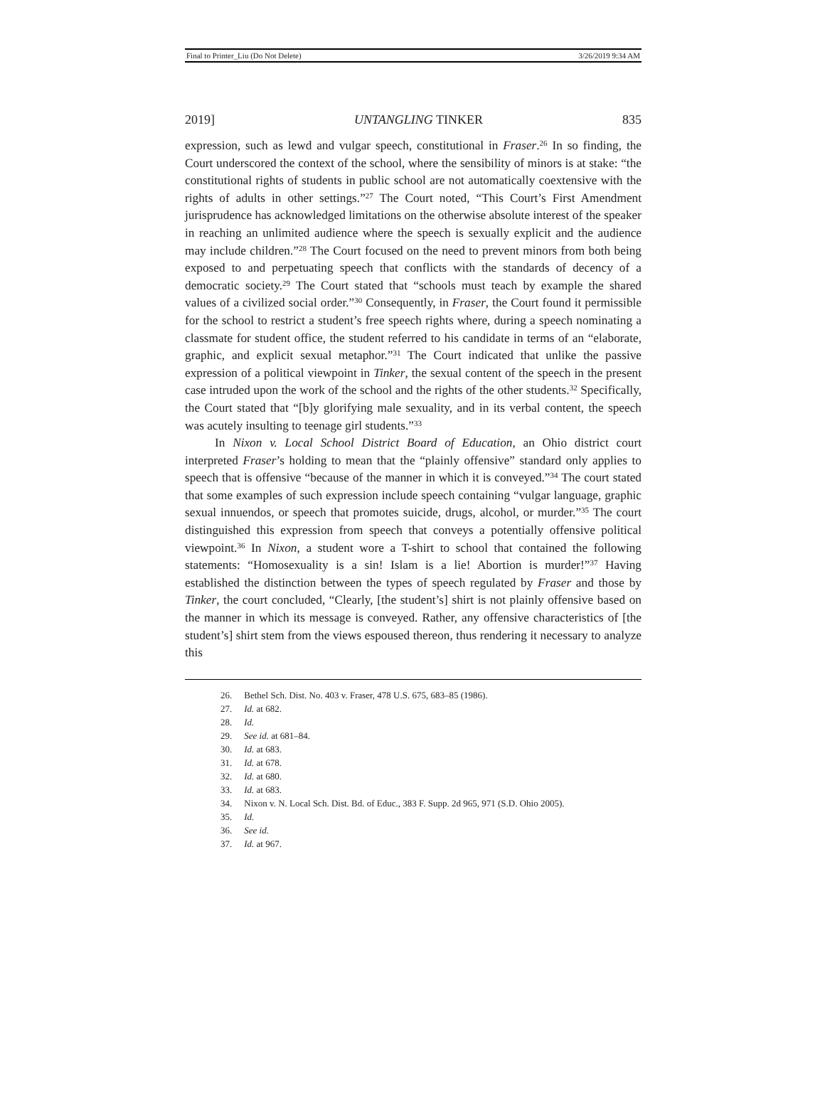Final to Printer_Liu (Do Not Delete) 3/26/2019 9:34 AM
2019] UNTANGLING TINKER 835
expression, such as lewd and vulgar speech, constitutional in Fraser.<sup>26</sup> In so finding, the Court underscored the context of the school, where the sensibility of minors is at stake: “the constitutional rights of students in public school are not automatically coextensive with the rights of adults in other settings.”<sup>27</sup> The Court noted, “This Court’s First Amendment jurisprudence has acknowledged limitations on the otherwise absolute interest of the speaker in reaching an unlimited audience where the speech is sexually explicit and the audience may include children.”<sup>28</sup> The Court focused on the need to prevent minors from both being exposed to and perpetuating speech that conflicts with the standards of decency of a democratic society.<sup>29</sup> The Court stated that “schools must teach by example the shared values of a civilized social order.”<sup>30</sup> Consequently, in Fraser, the Court found it permissible for the school to restrict a student’s free speech rights where, during a speech nominating a classmate for student office, the student referred to his candidate in terms of an “elaborate, graphic, and explicit sexual metaphor.”<sup>31</sup> The Court indicated that unlike the passive expression of a political viewpoint in Tinker, the sexual content of the speech in the present case intruded upon the work of the school and the rights of the other students.<sup>32</sup> Specifically, the Court stated that “[b]y glorifying male sexuality, and in its verbal content, the speech was acutely insulting to teenage girl students.”<sup>33</sup>
In Nixon v. Local School District Board of Education, an Ohio district court interpreted Fraser’s holding to mean that the “plainly offensive” standard only applies to speech that is offensive “because of the manner in which it is conveyed.”<sup>34</sup> The court stated that some examples of such expression include speech containing “vulgar language, graphic sexual innuendos, or speech that promotes suicide, drugs, alcohol, or murder.”<sup>35</sup> The court distinguished this expression from speech that conveys a potentially offensive political viewpoint.<sup>36</sup> In Nixon, a student wore a T-shirt to school that contained the following statements: “Homosexuality is a sin! Islam is a lie! Abortion is murder!”<sup>37</sup> Having established the distinction between the types of speech regulated by Fraser and those by Tinker, the court concluded, “Clearly, [the student’s] shirt is not plainly offensive based on the manner in which its message is conveyed. Rather, any offensive characteristics of [the student’s] shirt stem from the views espoused thereon, thus rendering it necessary to analyze this
26. Bethel Sch. Dist. No. 403 v. Fraser, 478 U.S. 675, 683–85 (1986).
27. Id. at 682.
28. Id.
29. See id. at 681–84.
30. Id. at 683.
31. Id. at 678.
32. Id. at 680.
33. Id. at 683.
34. Nixon v. N. Local Sch. Dist. Bd. of Educ., 383 F. Supp. 2d 965, 971 (S.D. Ohio 2005).
35. Id.
36. See id.
37. Id. at 967.